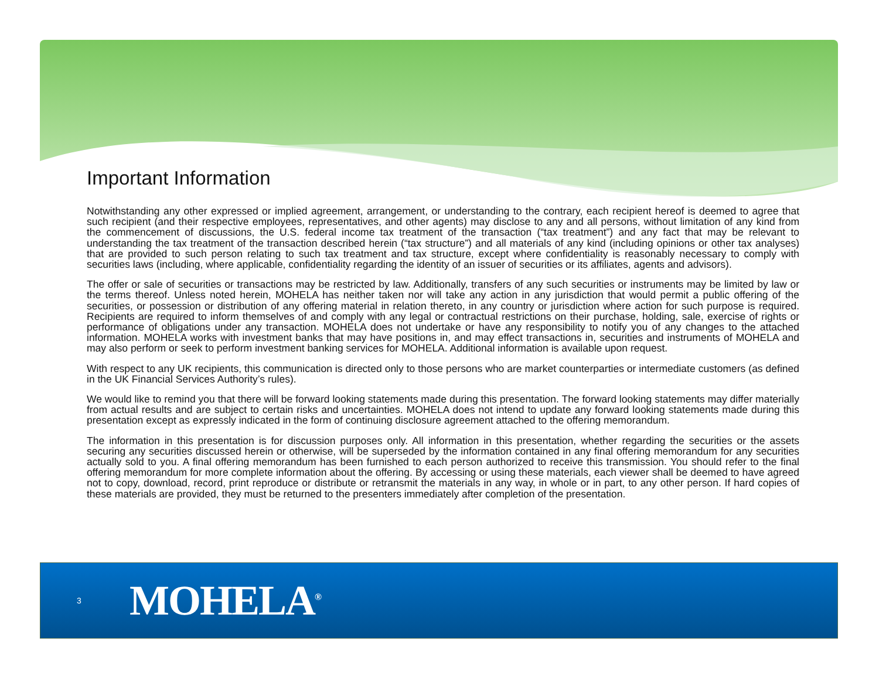Important Information
Notwithstanding any other expressed or implied agreement, arrangement, or understanding to the contrary, each recipient hereof is deemed to agree that such recipient (and their respective employees, representatives, and other agents) may disclose to any and all persons, without limitation of any kind from the commencement of discussions, the U.S. federal income tax treatment of the transaction (“tax treatment”) and any fact that may be relevant to understanding the tax treatment of the transaction described herein (“tax structure”) and all materials of any kind (including opinions or other tax analyses) that are provided to such person relating to such tax treatment and tax structure, except where confidentiality is reasonably necessary to comply with securities laws (including, where applicable, confidentiality regarding the identity of an issuer of securities or its affiliates, agents and advisors).
The offer or sale of securities or transactions may be restricted by law. Additionally, transfers of any such securities or instruments may be limited by law or the terms thereof. Unless noted herein, MOHELA has neither taken nor will take any action in any jurisdiction that would permit a public offering of the securities, or possession or distribution of any offering material in relation thereto, in any country or jurisdiction where action for such purpose is required. Recipients are required to inform themselves of and comply with any legal or contractual restrictions on their purchase, holding, sale, exercise of rights or performance of obligations under any transaction. MOHELA does not undertake or have any responsibility to notify you of any changes to the attached information. MOHELA works with investment banks that may have positions in, and may effect transactions in, securities and instruments of MOHELA and may also perform or seek to perform investment banking services for MOHELA. Additional information is available upon request.
With respect to any UK recipients, this communication is directed only to those persons who are market counterparties or intermediate customers (as defined in the UK Financial Services Authority’s rules).
We would like to remind you that there will be forward looking statements made during this presentation. The forward looking statements may differ materially from actual results and are subject to certain risks and uncertainties. MOHELA does not intend to update any forward looking statements made during this presentation except as expressly indicated in the form of continuing disclosure agreement attached to the offering memorandum.
The information in this presentation is for discussion purposes only. All information in this presentation, whether regarding the securities or the assets securing any securities discussed herein or otherwise, will be superseded by the information contained in any final offering memorandum for any securities actually sold to you. A final offering memorandum has been furnished to each person authorized to receive this transmission. You should refer to the final offering memorandum for more complete information about the offering. By accessing or using these materials, each viewer shall be deemed to have agreed not to copy, download, record, print reproduce or distribute or retransmit the materials in any way, in whole or in part, to any other person. If hard copies of these materials are provided, they must be returned to the presenters immediately after completion of the presentation.
3 MOHELA<sup>®</sup>